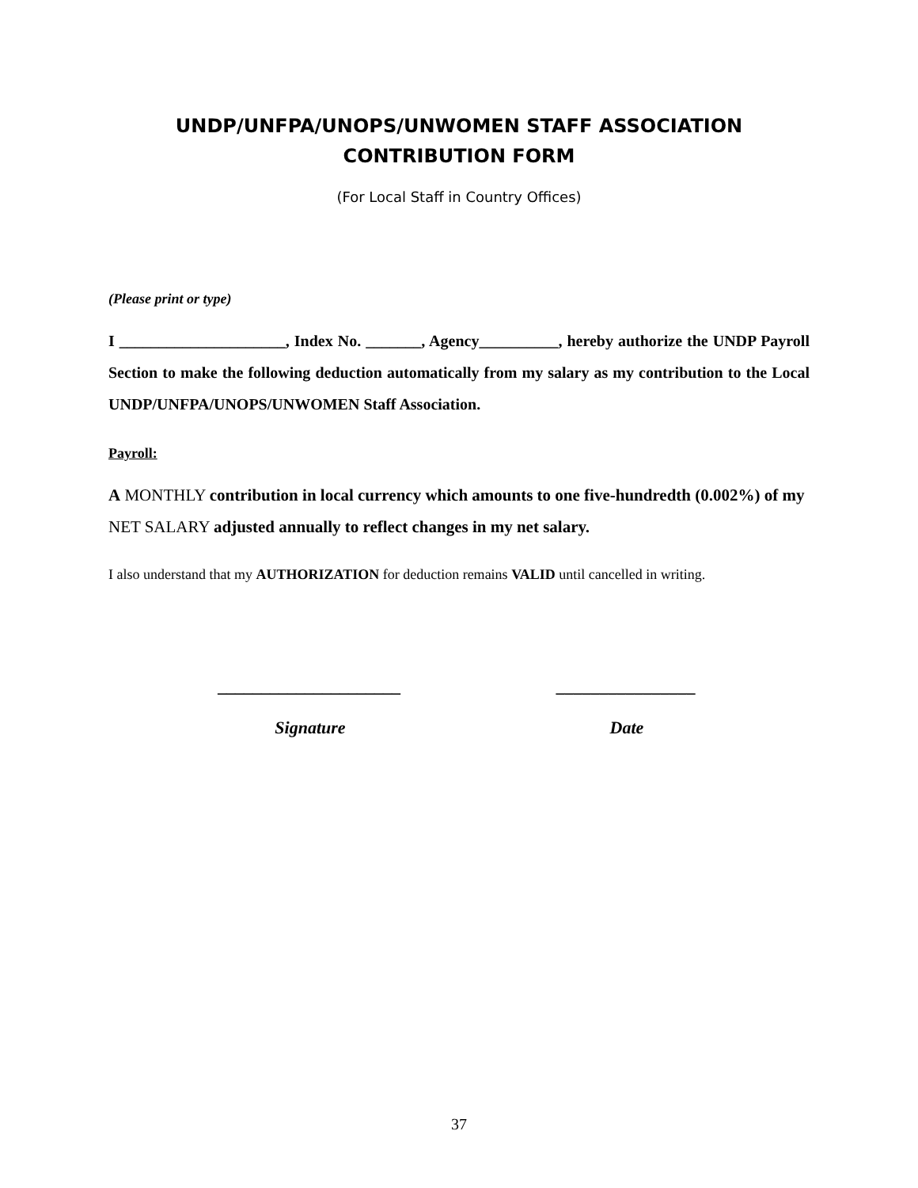UNDP/UNFPA/UNOPS/UNWOMEN STAFF ASSOCIATION
CONTRIBUTION FORM
(For Local Staff in Country Offices)
(Please print or type)
I _____________________, Index No. _______, Agency__________, hereby authorize the UNDP Payroll Section to make the following deduction automatically from my salary as my contribution to the Local UNDP/UNFPA/UNOPS/UNWOMEN Staff Association.
Payroll:
A MONTHLY contribution in local currency which amounts to one five-hundredth (0.002%) of my NET SALARY adjusted annually to reflect changes in my net salary.
I also understand that my AUTHORIZATION for deduction remains VALID until cancelled in writing.
_____________________
Signature
________________
Date
37